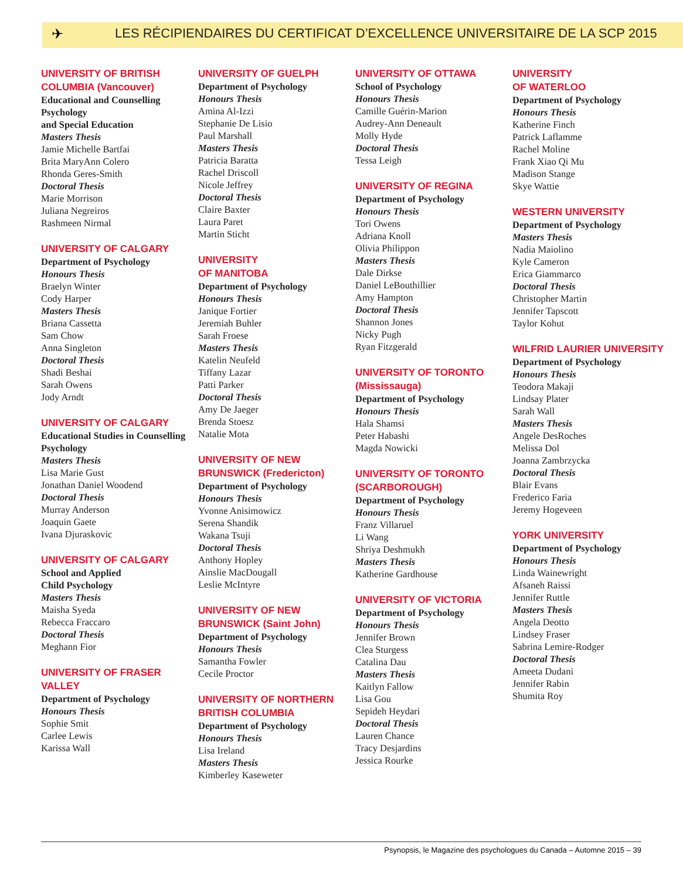✈
LES RÉCIPIENDAIRES DU CERTIFICAT D’EXCELLENCE UNIVERSITAIRE DE LA SCP 2015
UNIVERSITY OF BRITISH COLUMBIA (Vancouver)
Educational and Counselling Psychology
and Special Education
Masters Thesis
Jamie Michelle Bartfai
Brita MaryAnn Colero
Rhonda Geres-Smith
Doctoral Thesis
Marie Morrison
Juliana Negreiros
Rashmeen Nirmal
UNIVERSITY OF CALGARY
Department of Psychology
Honours Thesis
Braelyn Winter
Cody Harper
Masters Thesis
Briana Cassetta
Sam Chow
Anna Singleton
Doctoral Thesis
Shadi Beshai
Sarah Owens
Jody Arndt
UNIVERSITY OF CALGARY
Educational Studies in Counselling Psychology
Masters Thesis
Lisa Marie Gust
Jonathan Daniel Woodend
Doctoral Thesis
Murray Anderson
Joaquin Gaete
Ivana Djuraskovic
UNIVERSITY OF CALGARY
School and Applied
Child Psychology
Masters Thesis
Maisha Syeda
Rebecca Fraccaro
Doctoral Thesis
Meghann Fior
UNIVERSITY OF FRASER VALLEY
Department of Psychology
Honours Thesis
Sophie Smit
Carlee Lewis
Karissa Wall
UNIVERSITY OF GUELPH
Department of Psychology
Honours Thesis
Amina Al-Izzi
Stephanie De Lisio
Paul Marshall
Masters Thesis
Patricia Baratta
Rachel Driscoll
Nicole Jeffrey
Doctoral Thesis
Claire Baxter
Laura Paret
Martin Sticht
UNIVERSITY
OF MANITOBA
Department of Psychology
Honours Thesis
Janique Fortier
Jeremiah Buhler
Sarah Froese
Masters Thesis
Katelin Neufeld
Tiffany Lazar
Patti Parker
Doctoral Thesis
Amy De Jaeger
Brenda Stoesz
Natalie Mota
UNIVERSITY OF NEW BRUNSWICK (Fredericton)
Department of Psychology
Honours Thesis
Yvonne Anisimowicz
Serena Shandik
Wakana Tsuji
Doctoral Thesis
Anthony Hopley
Ainslie MacDougall
Leslie McIntyre
UNIVERSITY OF NEW BRUNSWICK (Saint John)
Department of Psychology
Honours Thesis
Samantha Fowler
Cecile Proctor
UNIVERSITY OF NORTHERN BRITISH COLUMBIA
Department of Psychology
Honours Thesis
Lisa Ireland
Masters Thesis
Kimberley Kaseweter
UNIVERSITY OF OTTAWA
School of Psychology
Honours Thesis
Camille Guérin-Marion
Audrey-Ann Deneault
Molly Hyde
Doctoral Thesis
Tessa Leigh
UNIVERSITY OF REGINA
Department of Psychology
Honours Thesis
Tori Owens
Adriana Knoll
Olivia Philippon
Masters Thesis
Dale Dirkse
Daniel LeBouthillier
Amy Hampton
Doctoral Thesis
Shannon Jones
Nicky Pugh
Ryan Fitzgerald
UNIVERSITY OF TORONTO (Mississauga)
Department of Psychology
Honours Thesis
Hala Shamsi
Peter Habashi
Magda Nowicki
UNIVERSITY OF TORONTO (SCARBOROUGH)
Department of Psychology
Honours Thesis
Franz Villaruel
Li Wang
Shriya Deshmukh
Masters Thesis
Katherine Gardhouse
UNIVERSITY OF VICTORIA
Department of Psychology
Honours Thesis
Jennifer Brown
Clea Sturgess
Catalina Dau
Masters Thesis
Kaitlyn Fallow
Lisa Gou
Sepideh Heydari
Doctoral Thesis
Lauren Chance
Tracy Desjardins
Jessica Rourke
UNIVERSITY
OF WATERLOO
Department of Psychology
Honours Thesis
Katherine Finch
Patrick Laflamme
Rachel Moline
Frank Xiao Qi Mu
Madison Stange
Skye Wattie
WESTERN UNIVERSITY
Department of Psychology
Masters Thesis
Nadia Maiolino
Kyle Cameron
Erica Giammarco
Doctoral Thesis
Christopher Martin
Jennifer Tapscott
Taylor Kohut
WILFRID LAURIER UNIVERSITY
Department of Psychology
Honours Thesis
Teodora Makaji
Lindsay Plater
Sarah Wall
Masters Thesis
Angele DesRoches
Melissa Dol
Joanna Zambrzycka
Doctoral Thesis
Blair Evans
Frederico Faria
Jeremy Hogeveen
YORK UNIVERSITY
Department of Psychology
Honours Thesis
Linda Wainewright
Afsaneh Raissi
Jennifer Ruttle
Masters Thesis
Angela Deotto
Lindsey Fraser
Sabrina Lemire-Rodger
Doctoral Thesis
Ameeta Dudani
Jennifer Rabin
Shumita Roy
Psynopsis, le Magazine des psychologues du Canada – Automne 2015 – 39